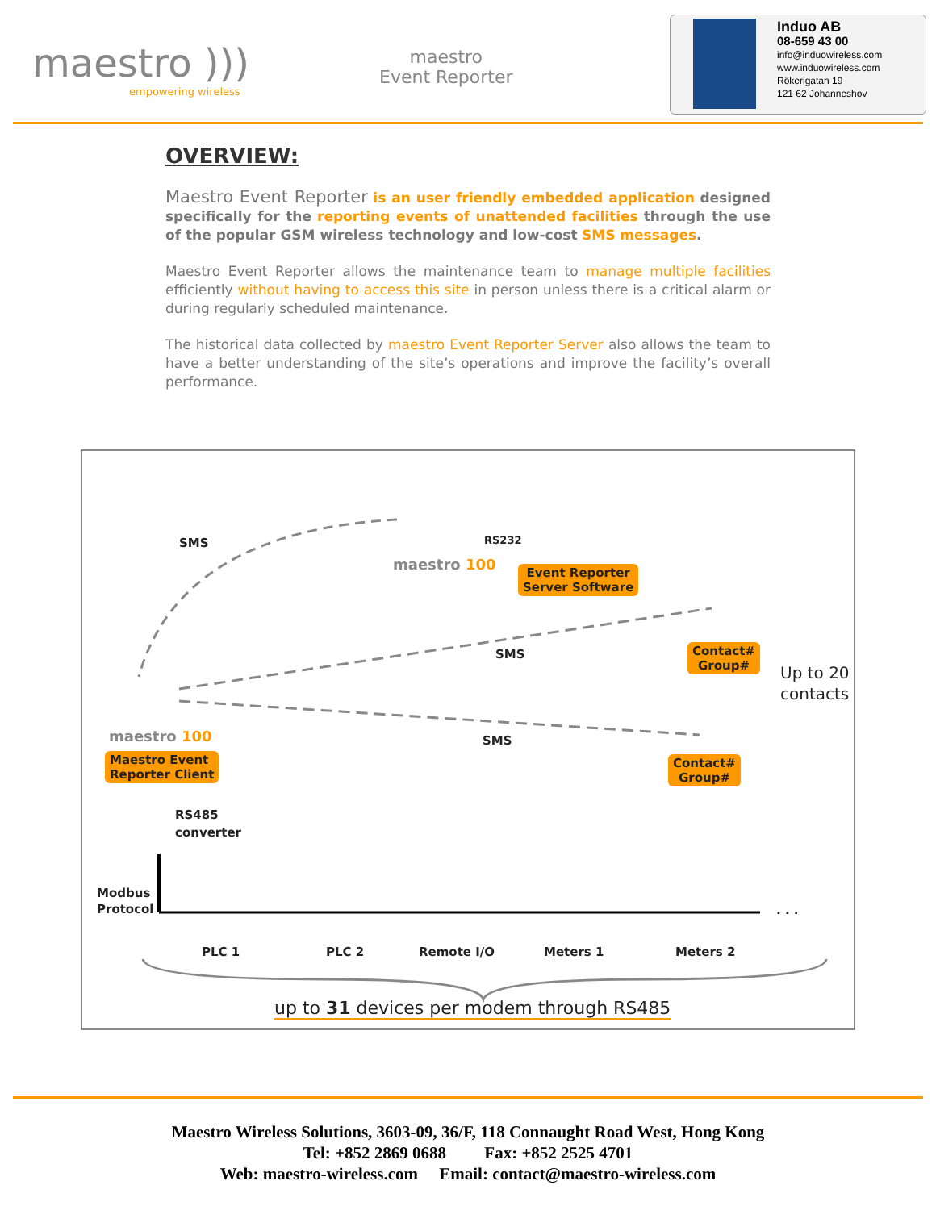maestro )))
empowering wireless
maestro
Event Reporter
Induo AB
08-659 43 00
info@induowireless.com
www.induowireless.com
Rökerigatan 19
121 62 Johanneshov
OVERVIEW:
Maestro Event Reporter is an user friendly embedded application designed specifically for the reporting events of unattended facilities through the use of the popular GSM wireless technology and low-cost SMS messages.
Maestro Event Reporter allows the maintenance team to manage multiple facilities efficiently without having to access this site in person unless there is a critical alarm or during regularly scheduled maintenance.
The historical data collected by maestro Event Reporter Server also allows the team to have a better understanding of the site’s operations and improve the facility’s overall performance.
SMS RS232
maestro 100
Event Reporter
Server Software
SMS
Contact#
Group#
Up to 20
contacts
SMS
maestro 100
Maestro Event
Reporter Client
Contact#
Group#
RS485
converter
Modbus
Protocol
PLC 1 PLC 2 Remote I/O Meters 1 Meters 2
. . .
up to 31 devices per modem through RS485
Maestro Wireless Solutions, 3603-09, 36/F, 118 Connaught Road West, Hong Kong
Tel: +852 2869 0688 Fax: +852 2525 4701
Web: maestro-wireless.com Email: contact@maestro-wireless.com